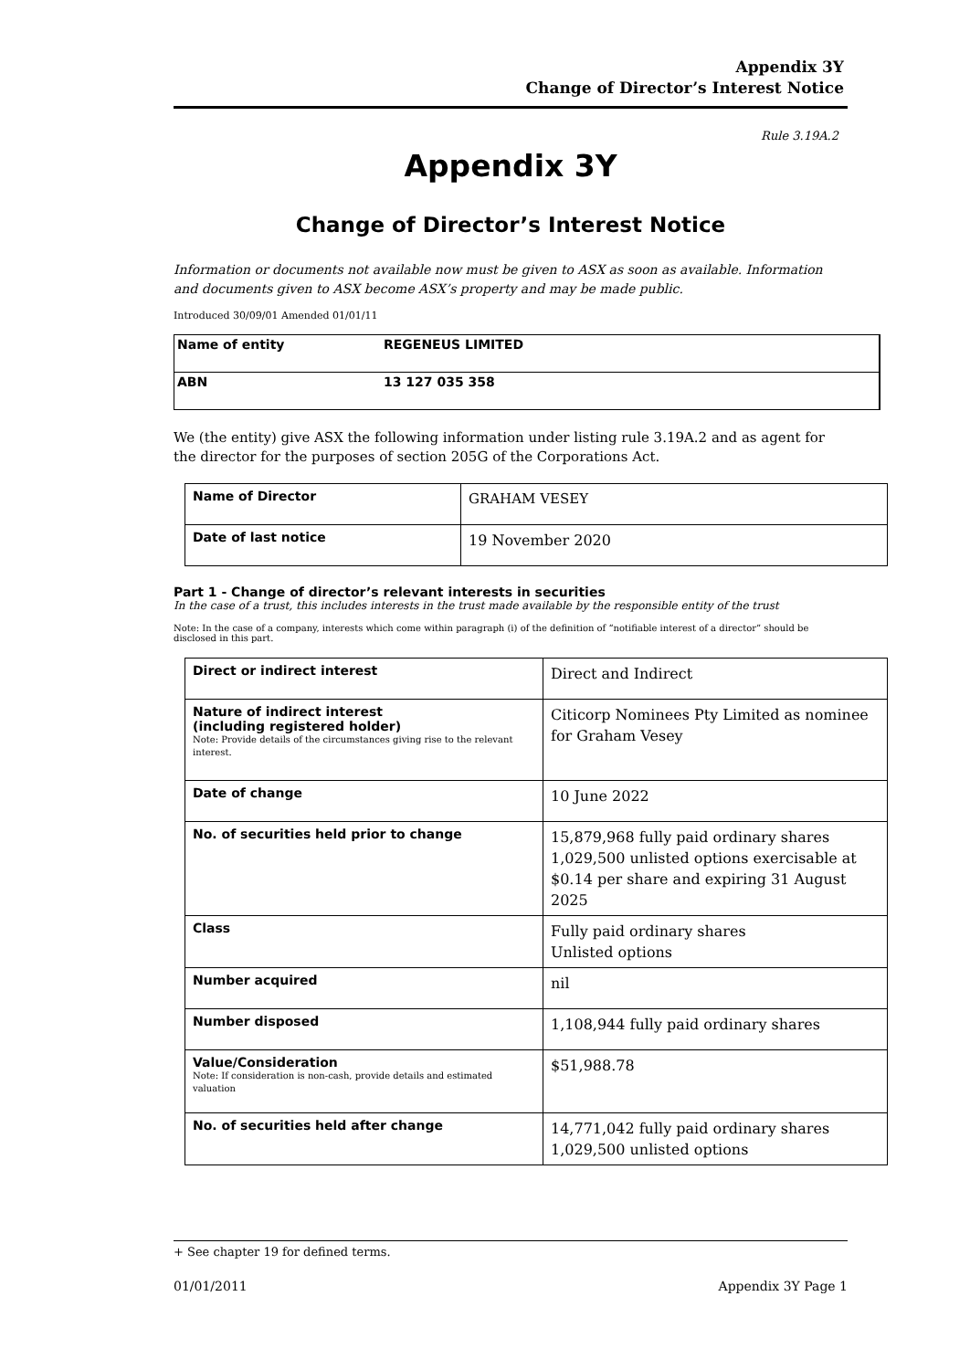Appendix 3Y
Change of Director’s Interest Notice
Rule 3.19A.2
Appendix 3Y
Change of Director’s Interest Notice
Information or documents not available now must be given to ASX as soon as available. Information and documents given to ASX become ASX’s property and may be made public.
Introduced 30/09/01 Amended 01/01/11
| Name of entity | REGENEUS LIMITED |
| ABN | 13 127 035 358 |
We (the entity) give ASX the following information under listing rule 3.19A.2 and as agent for the director for the purposes of section 205G of the Corporations Act.
| Name of Director | GRAHAM VESEY |
| Date of last notice | 19 November 2020 |
Part 1 - Change of director’s relevant interests in securities
In the case of a trust, this includes interests in the trust made available by the responsible entity of the trust
Note: In the case of a company, interests which come within paragraph (i) of the definition of “notifiable interest of a director” should be disclosed in this part.
| Direct or indirect interest | Direct and Indirect |
| Nature of indirect interest (including registered holder) Note: Provide details of the circumstances giving rise to the relevant interest. | Citicorp Nominees Pty Limited as nominee for Graham Vesey |
| Date of change | 10 June 2022 |
| No. of securities held prior to change | 15,879,968 fully paid ordinary shares 1,029,500 unlisted options exercisable at $0.14 per share and expiring 31 August 2025 |
| Class | Fully paid ordinary shares Unlisted options |
| Number acquired | nil |
| Number disposed | 1,108,944 fully paid ordinary shares |
| Value/Consideration Note: If consideration is non-cash, provide details and estimated valuation | $51,988.78 |
| No. of securities held after change | 14,771,042 fully paid ordinary shares 1,029,500 unlisted options |
+ See chapter 19 for defined terms.
01/01/2011 Appendix 3Y Page 1